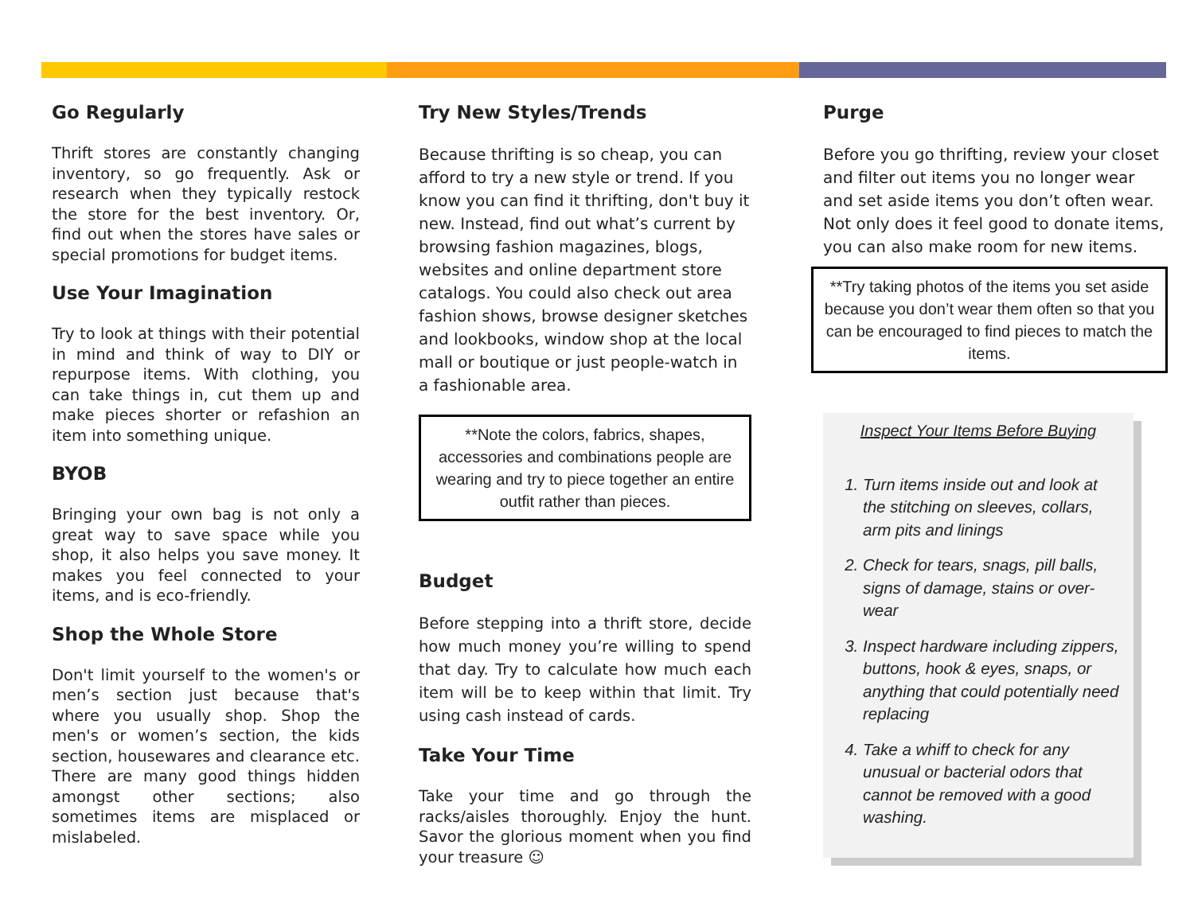Go Regularly
Thrift stores are constantly changing inventory, so go frequently. Ask or research when they typically restock the store for the best inventory. Or, find out when the stores have sales or special promotions for budget items.
Use Your Imagination
Try to look at things with their potential in mind and think of way to DIY or repurpose items. With clothing, you can take things in, cut them up and make pieces shorter or refashion an item into something unique.
BYOB
Bringing your own bag is not only a great way to save space while you shop, it also helps you save money. It makes you feel connected to your items, and is eco-friendly.
Shop the Whole Store
Don't limit yourself to the women's or men’s section just because that's where you usually shop. Shop the men's or women’s section, the kids section, housewares and clearance etc. There are many good things hidden amongst other sections; also sometimes items are misplaced or mislabeled.
Try New Styles/Trends
Because thrifting is so cheap, you can afford to try a new style or trend. If you know you can find it thrifting, don't buy it new. Instead, find out what’s current by browsing fashion magazines, blogs, websites and online department store catalogs. You could also check out area fashion shows, browse designer sketches and lookbooks, window shop at the local mall or boutique or just people-watch in a fashionable area.
**Note the colors, fabrics, shapes, accessories and combinations people are wearing and try to piece together an entire outfit rather than pieces.
Budget
Before stepping into a thrift store, decide how much money you’re willing to spend that day. Try to calculate how much each item will be to keep within that limit. Try using cash instead of cards.
Take Your Time
Take your time and go through the racks/aisles thoroughly. Enjoy the hunt. Savor the glorious moment when you find your treasure ☺
Purge
Before you go thrifting, review your closet and filter out items you no longer wear and set aside items you don’t often wear. Not only does it feel good to donate items, you can also make room for new items.
**Try taking photos of the items you set aside because you don’t wear them often so that you can be encouraged to find pieces to match the items.
Inspect Your Items Before Buying
1. Turn items inside out and look at the stitching on sleeves, collars, arm pits and linings
2. Check for tears, snags, pill balls, signs of damage, stains or over-wear
3. Inspect hardware including zippers, buttons, hook & eyes, snaps, or anything that could potentially need replacing
4. Take a whiff to check for any unusual or bacterial odors that cannot be removed with a good washing.